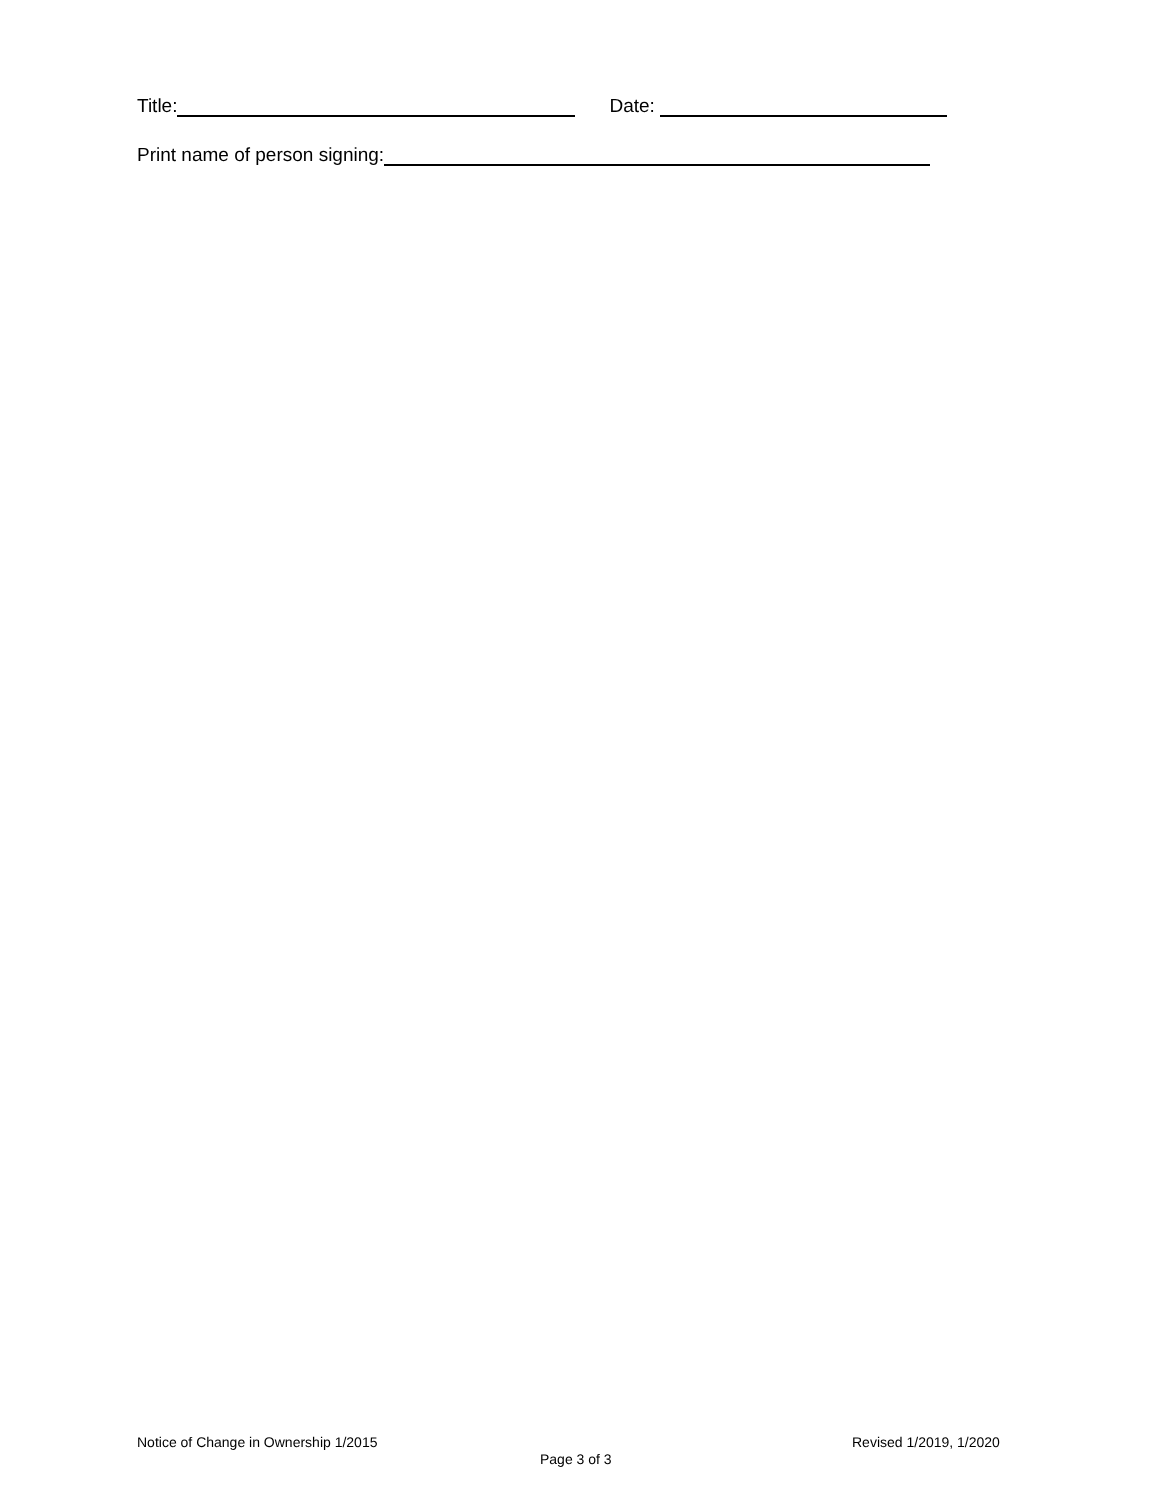Title: Date:
Print name of person signing:
Notice of Change in Ownership 1/2015
Page 3 of 3
Revised 1/2019, 1/2020